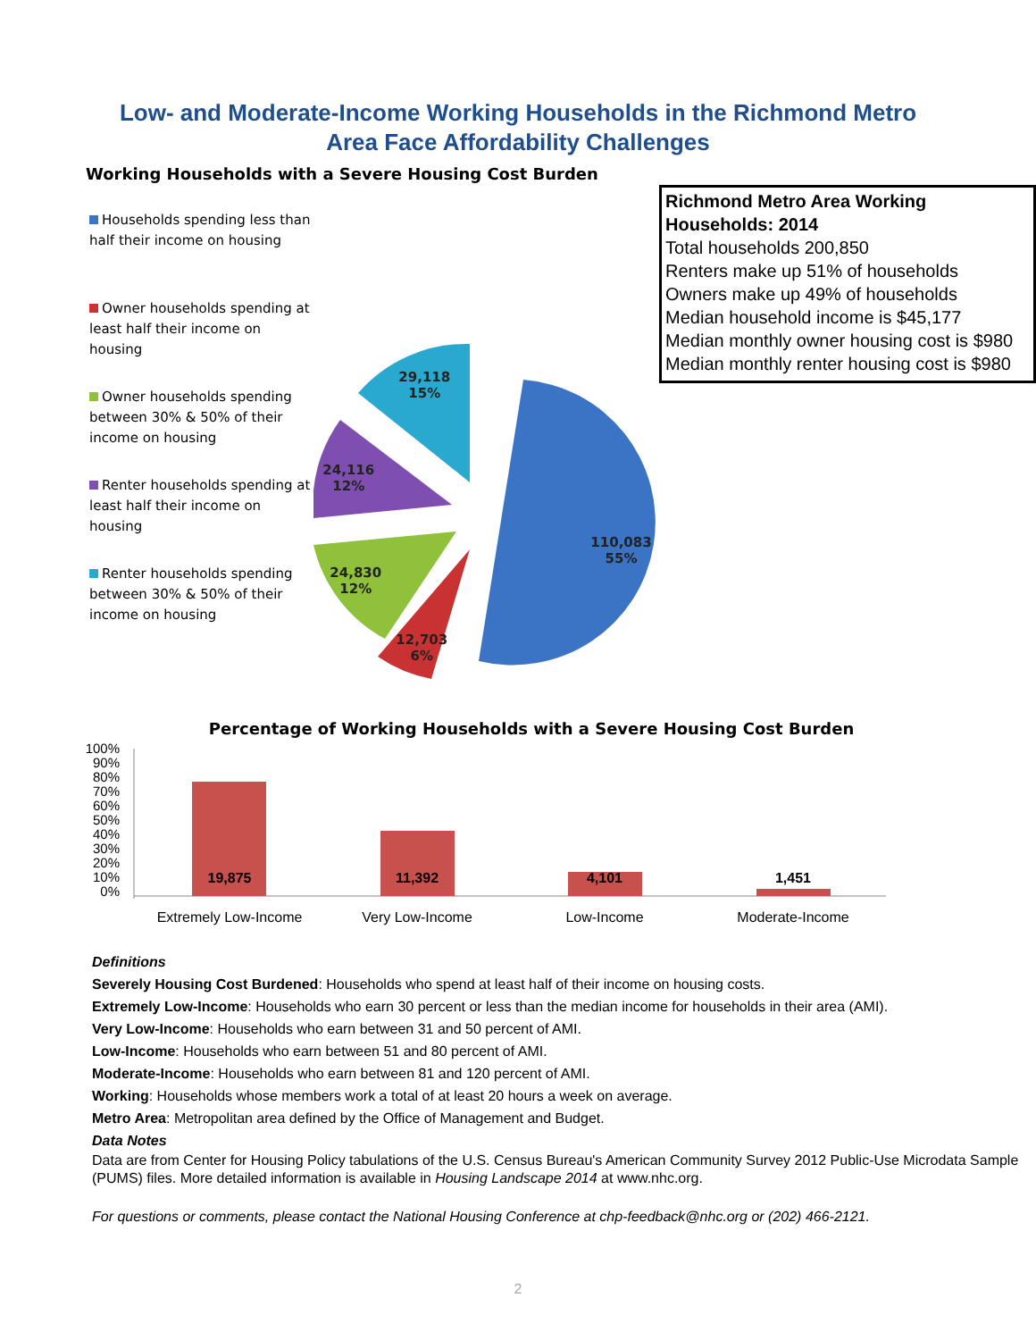Low- and Moderate-Income Working Households in the Richmond Metro
Area Face Affordability Challenges
Working Households with a Severe Housing Cost Burden
Households spending less than half their income on housing
Owner households spending at least half their income on housing
Owner households spending between 30% & 50% of their income on housing
Renter households spending at least half their income on housing
Renter households spending between 30% & 50% of their income on housing
29,118
15%
24,116
12%
110,083
55%
24,830
12%
12,703
6%
Richmond Metro Area Working Households: 2014
Total households 200,850
Renters make up 51% of households
Owners make up 49% of households
Median household income is $45,177
Median monthly owner housing cost is $980
Median monthly renter housing cost is $980
Percentage of Working Households with a Severe Housing Cost Burden
100%
90%
80%
70%
60%
50%
40%
30%
20%
10%
0%
19,875
11,392
4,101
1,451
Extremely Low-Income
Very Low-Income
Low-Income
Moderate-Income
Definitions
Severely Housing Cost Burdened: Households who spend at least half of their income on housing costs.
Extremely Low-Income: Households who earn 30 percent or less than the median income for households in their area (AMI).
Very Low-Income: Households who earn between 31 and 50 percent of AMI.
Low-Income: Households who earn between 51 and 80 percent of AMI.
Moderate-Income: Households who earn between 81 and 120 percent of AMI.
Working: Households whose members work a total of at least 20 hours a week on average.
Metro Area: Metropolitan area defined by the Office of Management and Budget.
Data Notes
Data are from Center for Housing Policy tabulations of the U.S. Census Bureau's American Community Survey 2012 Public-Use Microdata Sample (PUMS) files. More detailed information is available in Housing Landscape 2014 at www.nhc.org.
For questions or comments, please contact the National Housing Conference at chp-feedback@nhc.org or (202) 466-2121.
2